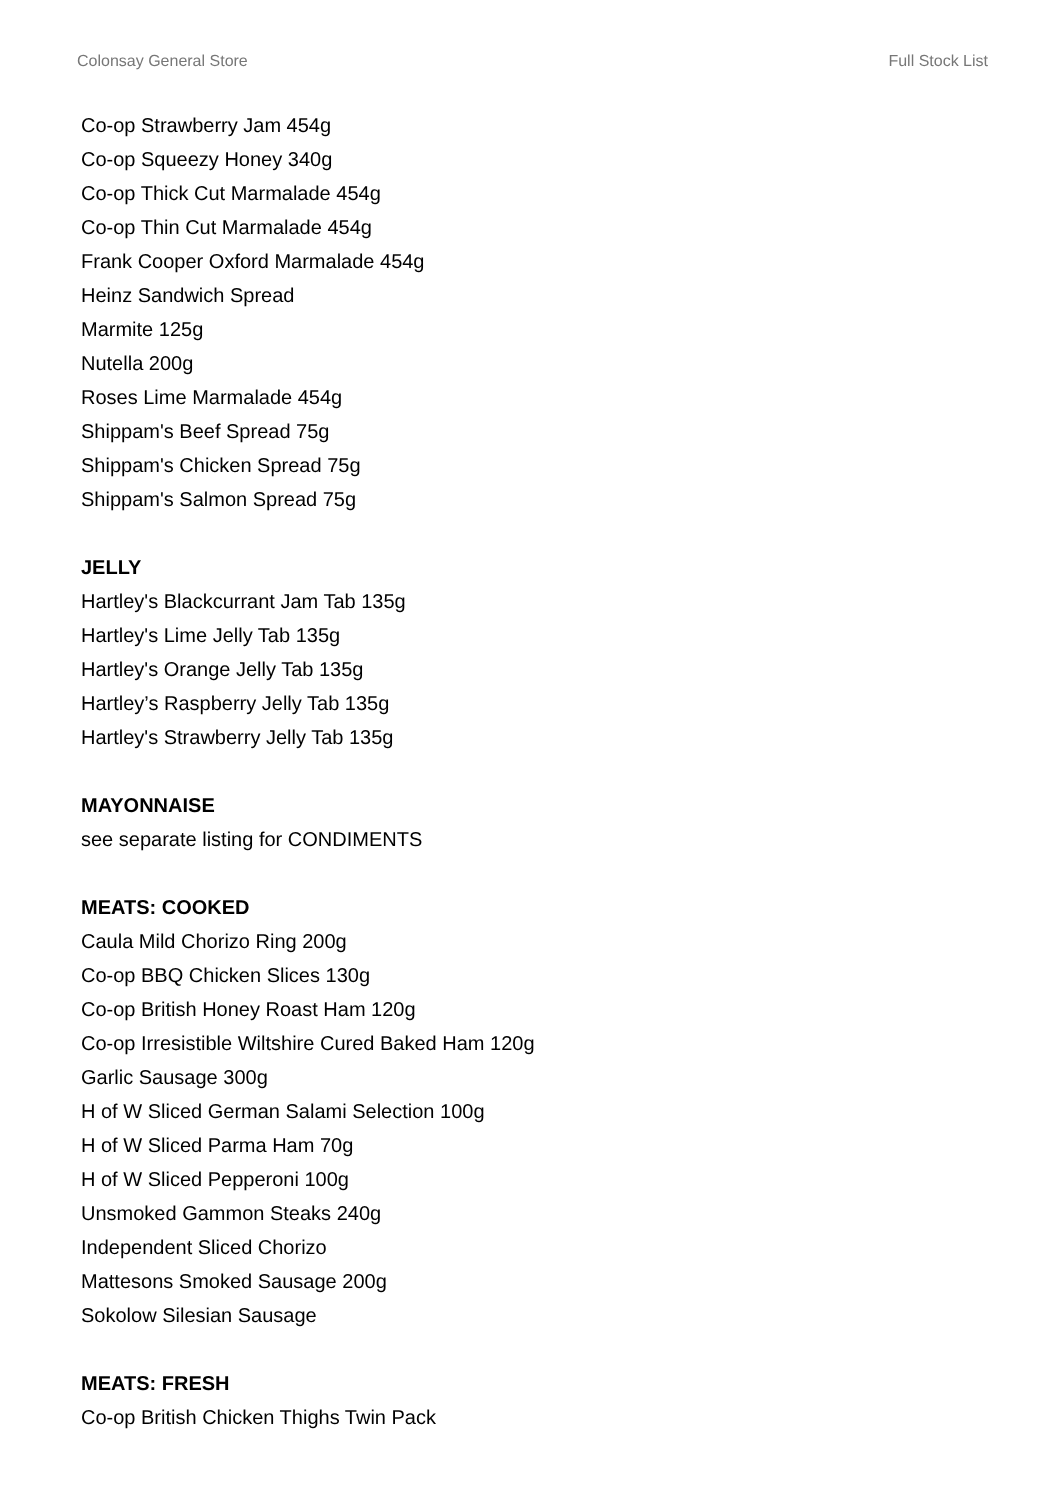Colonsay General Store Full Stock List
Co-op Strawberry Jam 454g
Co-op Squeezy Honey 340g
Co-op Thick Cut Marmalade 454g
Co-op Thin Cut Marmalade 454g
Frank Cooper Oxford Marmalade 454g
Heinz Sandwich Spread
Marmite 125g
Nutella 200g
Roses Lime Marmalade 454g
Shippam's Beef Spread 75g
Shippam's Chicken Spread 75g
Shippam's Salmon Spread 75g
JELLY
Hartley's Blackcurrant Jam Tab 135g
Hartley's Lime Jelly Tab 135g
Hartley's Orange Jelly Tab 135g
Hartley’s Raspberry Jelly Tab 135g
Hartley's Strawberry Jelly Tab 135g
MAYONNAISE
see separate listing for CONDIMENTS
MEATS: COOKED
Caula Mild Chorizo Ring 200g
Co-op BBQ Chicken Slices 130g
Co-op British Honey Roast Ham 120g
Co-op Irresistible Wiltshire Cured Baked Ham 120g
Garlic Sausage 300g
H of W Sliced German Salami Selection 100g
H of W Sliced Parma Ham 70g
H of W Sliced Pepperoni 100g
Unsmoked Gammon Steaks 240g
Independent Sliced Chorizo
Mattesons Smoked Sausage 200g
Sokolow Silesian Sausage
MEATS: FRESH
Co-op British Chicken Thighs Twin Pack